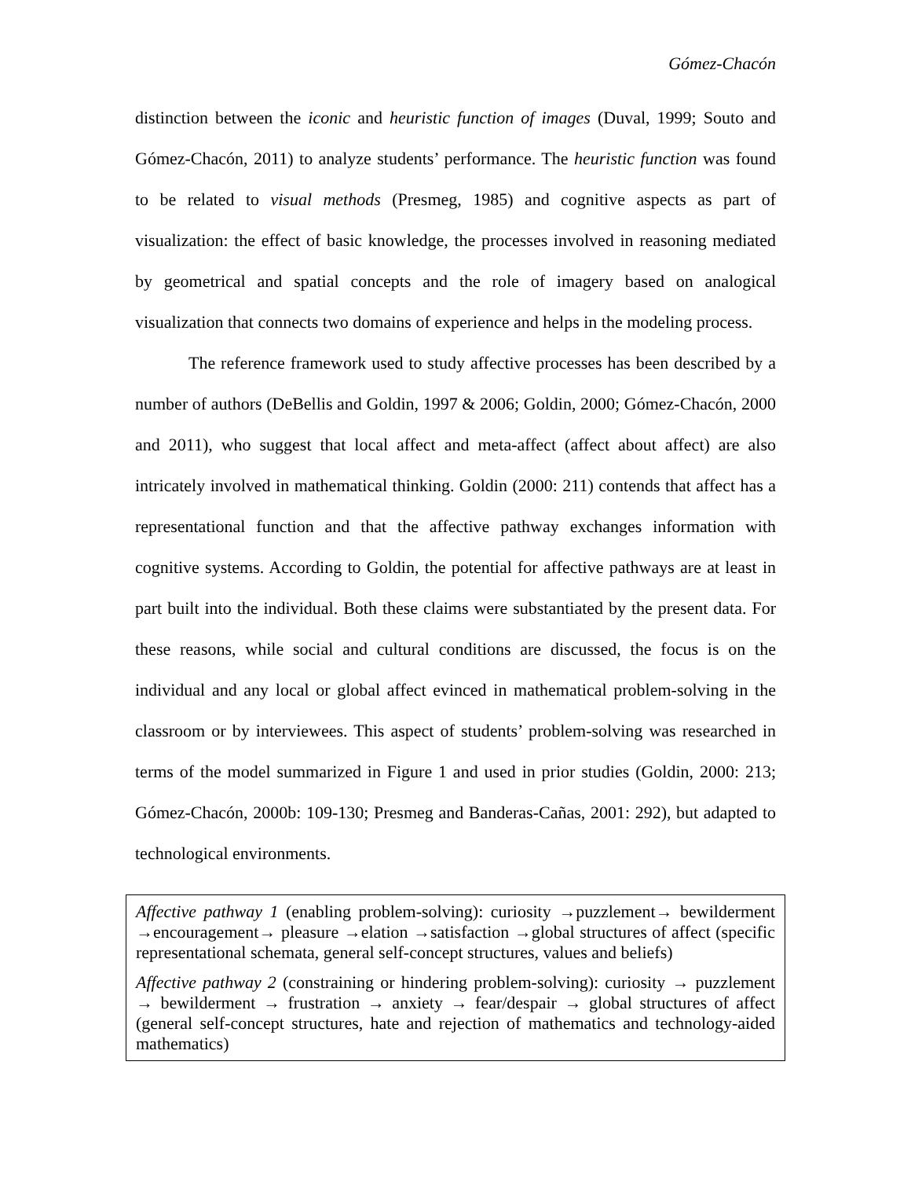Gómez-Chacón
distinction between the iconic and heuristic function of images (Duval, 1999; Souto and Gómez-Chacón, 2011) to analyze students’ performance. The heuristic function was found to be related to visual methods (Presmeg, 1985) and cognitive aspects as part of visualization: the effect of basic knowledge, the processes involved in reasoning mediated by geometrical and spatial concepts and the role of imagery based on analogical visualization that connects two domains of experience and helps in the modeling process.
The reference framework used to study affective processes has been described by a number of authors (DeBellis and Goldin, 1997 & 2006; Goldin, 2000; Gómez-Chacón, 2000 and 2011), who suggest that local affect and meta-affect (affect about affect) are also intricately involved in mathematical thinking. Goldin (2000: 211) contends that affect has a representational function and that the affective pathway exchanges information with cognitive systems. According to Goldin, the potential for affective pathways are at least in part built into the individual. Both these claims were substantiated by the present data. For these reasons, while social and cultural conditions are discussed, the focus is on the individual and any local or global affect evinced in mathematical problem-solving in the classroom or by interviewees. This aspect of students’ problem-solving was researched in terms of the model summarized in Figure 1 and used in prior studies (Goldin, 2000: 213; Gómez-Chacón, 2000b: 109-130; Presmeg and Banderas-Cañas, 2001: 292), but adapted to technological environments.
Affective pathway 1 (enabling problem-solving): curiosity →puzzlement→ bewilderment →encouragement→ pleasure →elation →satisfaction →global structures of affect (specific representational schemata, general self-concept structures, values and beliefs)
Affective pathway 2 (constraining or hindering problem-solving): curiosity → puzzlement → bewilderment → frustration → anxiety → fear/despair → global structures of affect (general self-concept structures, hate and rejection of mathematics and technology-aided mathematics)